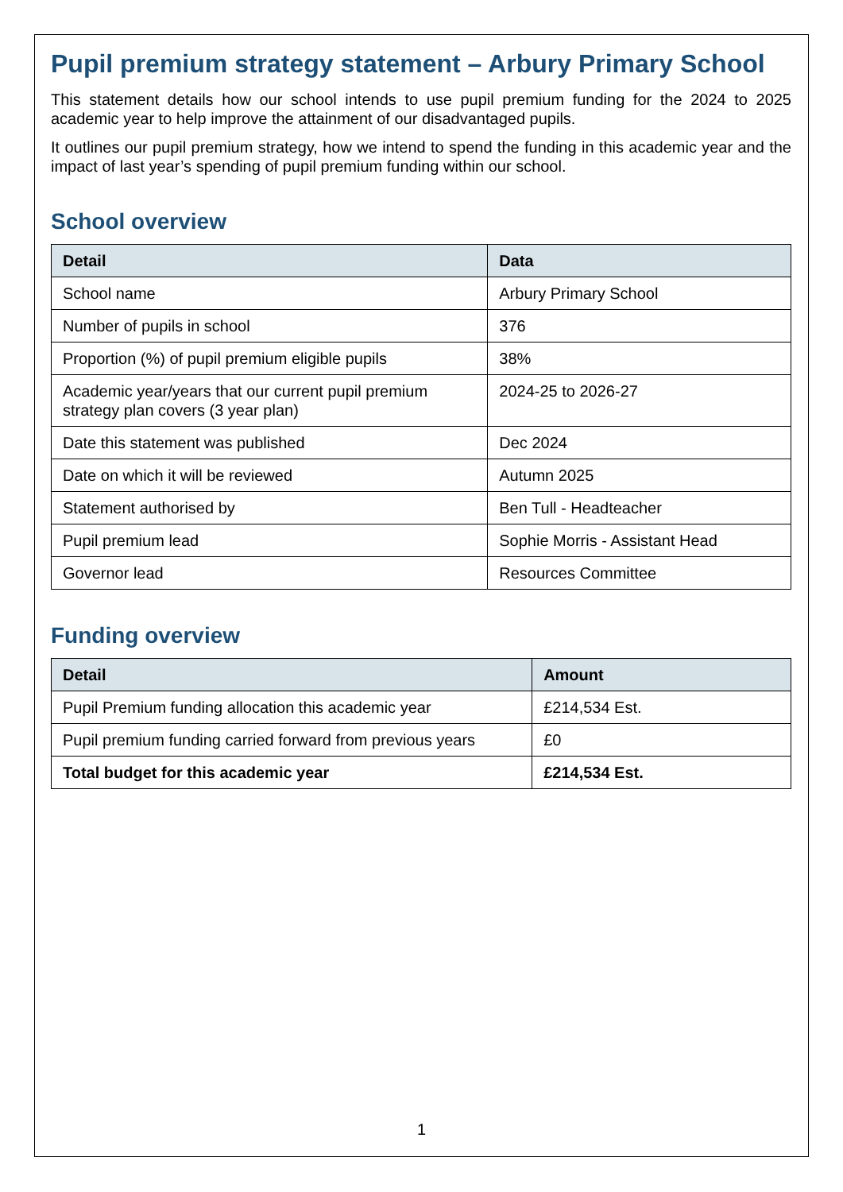Pupil premium strategy statement – Arbury Primary School
This statement details how our school intends to use pupil premium funding for the 2024 to 2025 academic year to help improve the attainment of our disadvantaged pupils.
It outlines our pupil premium strategy, how we intend to spend the funding in this academic year and the impact of last year’s spending of pupil premium funding within our school.
School overview
| Detail | Data |
| --- | --- |
| School name | Arbury Primary School |
| Number of pupils in school | 376 |
| Proportion (%) of pupil premium eligible pupils | 38% |
| Academic year/years that our current pupil premium strategy plan covers (3 year plan) | 2024-25 to 2026-27 |
| Date this statement was published | Dec 2024 |
| Date on which it will be reviewed | Autumn 2025 |
| Statement authorised by | Ben Tull - Headteacher |
| Pupil premium lead | Sophie Morris - Assistant Head |
| Governor lead | Resources Committee |
Funding overview
| Detail | Amount |
| --- | --- |
| Pupil Premium funding allocation this academic year | £214,534 Est. |
| Pupil premium funding carried forward from previous years | £0 |
| Total budget for this academic year | £214,534 Est. |
1